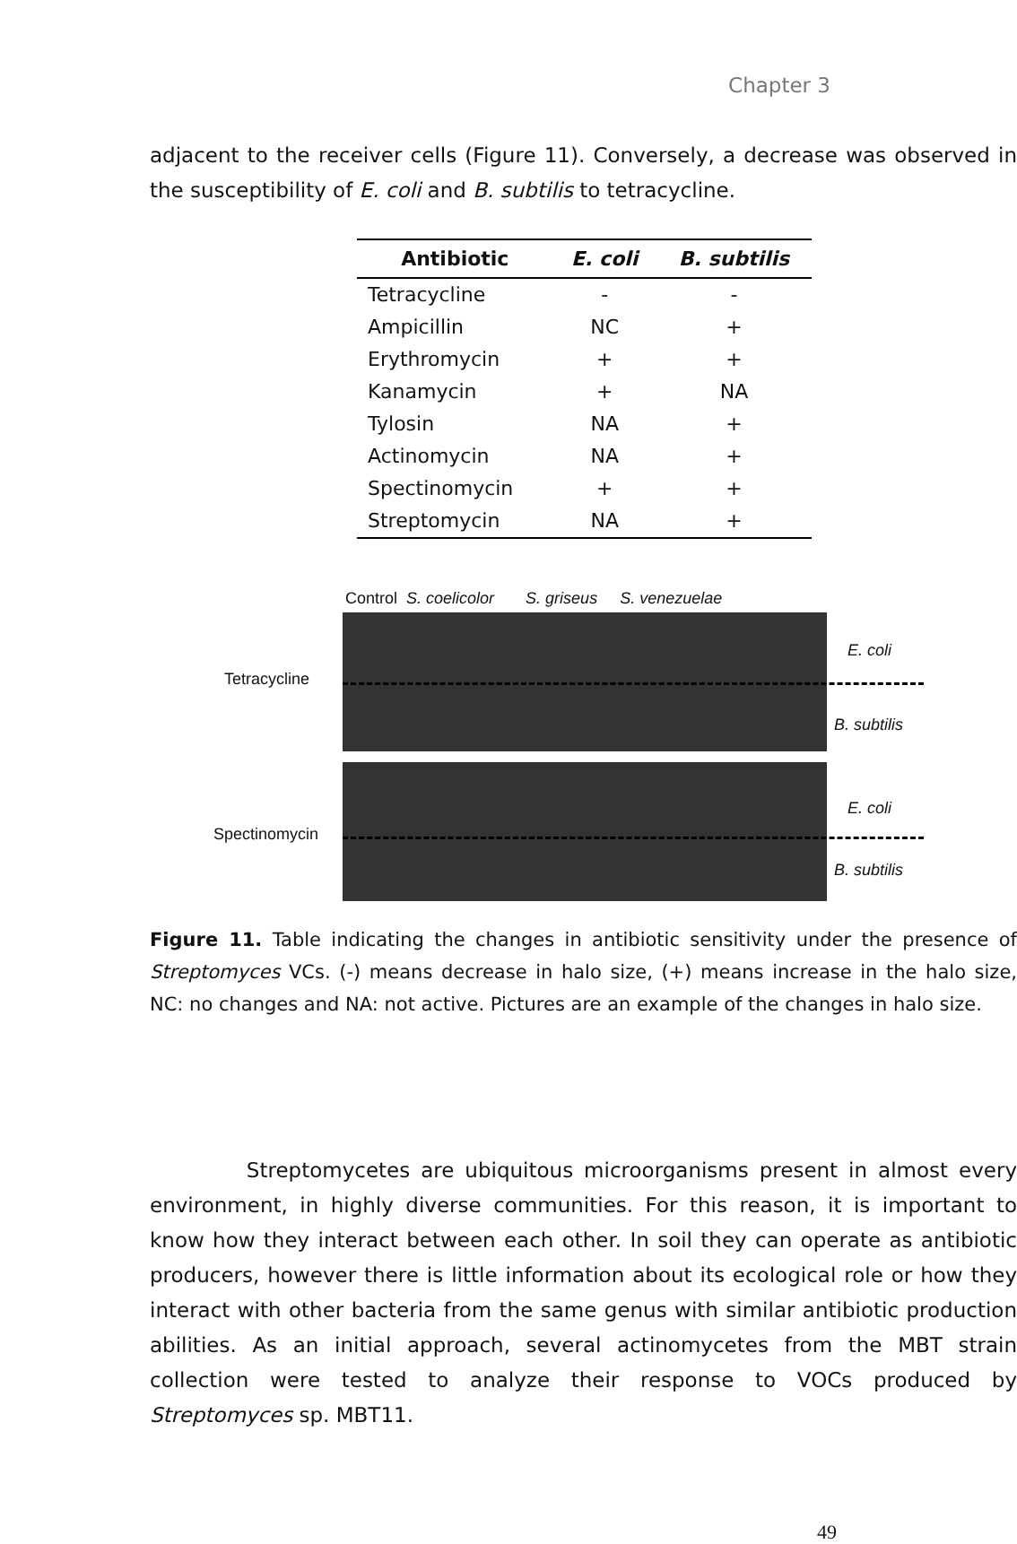Chapter 3
adjacent to the receiver cells (Figure 11). Conversely, a decrease was observed in the susceptibility of E. coli and B. subtilis to tetracycline.
| Antibiotic | E. coli | B. subtilis |
| --- | --- | --- |
| Tetracycline | - | - |
| Ampicillin | NC | + |
| Erythromycin | + | + |
| Kanamycin | + | NA |
| Tylosin | NA | + |
| Actinomycin | NA | + |
| Spectinomycin | + | + |
| Streptomycin | NA | + |
Control S. coelicolor S. griseus S. venezuelae
Tetracycline
Spectinomycin
E. coli
B. subtilis
E. coli
B. subtilis
Figure 11. Table indicating the changes in antibiotic sensitivity under the presence of Streptomyces VCs. (-) means decrease in halo size, (+) means increase in the halo size, NC: no changes and NA: not active. Pictures are an example of the changes in halo size.
Streptomycetes are ubiquitous microorganisms present in almost every environment, in highly diverse communities. For this reason, it is important to know how they interact between each other. In soil they can operate as antibiotic producers, however there is little information about its ecological role or how they interact with other bacteria from the same genus with similar antibiotic production abilities. As an initial approach, several actinomycetes from the MBT strain collection were tested to analyze their response to VOCs produced by Streptomyces sp. MBT11.
49